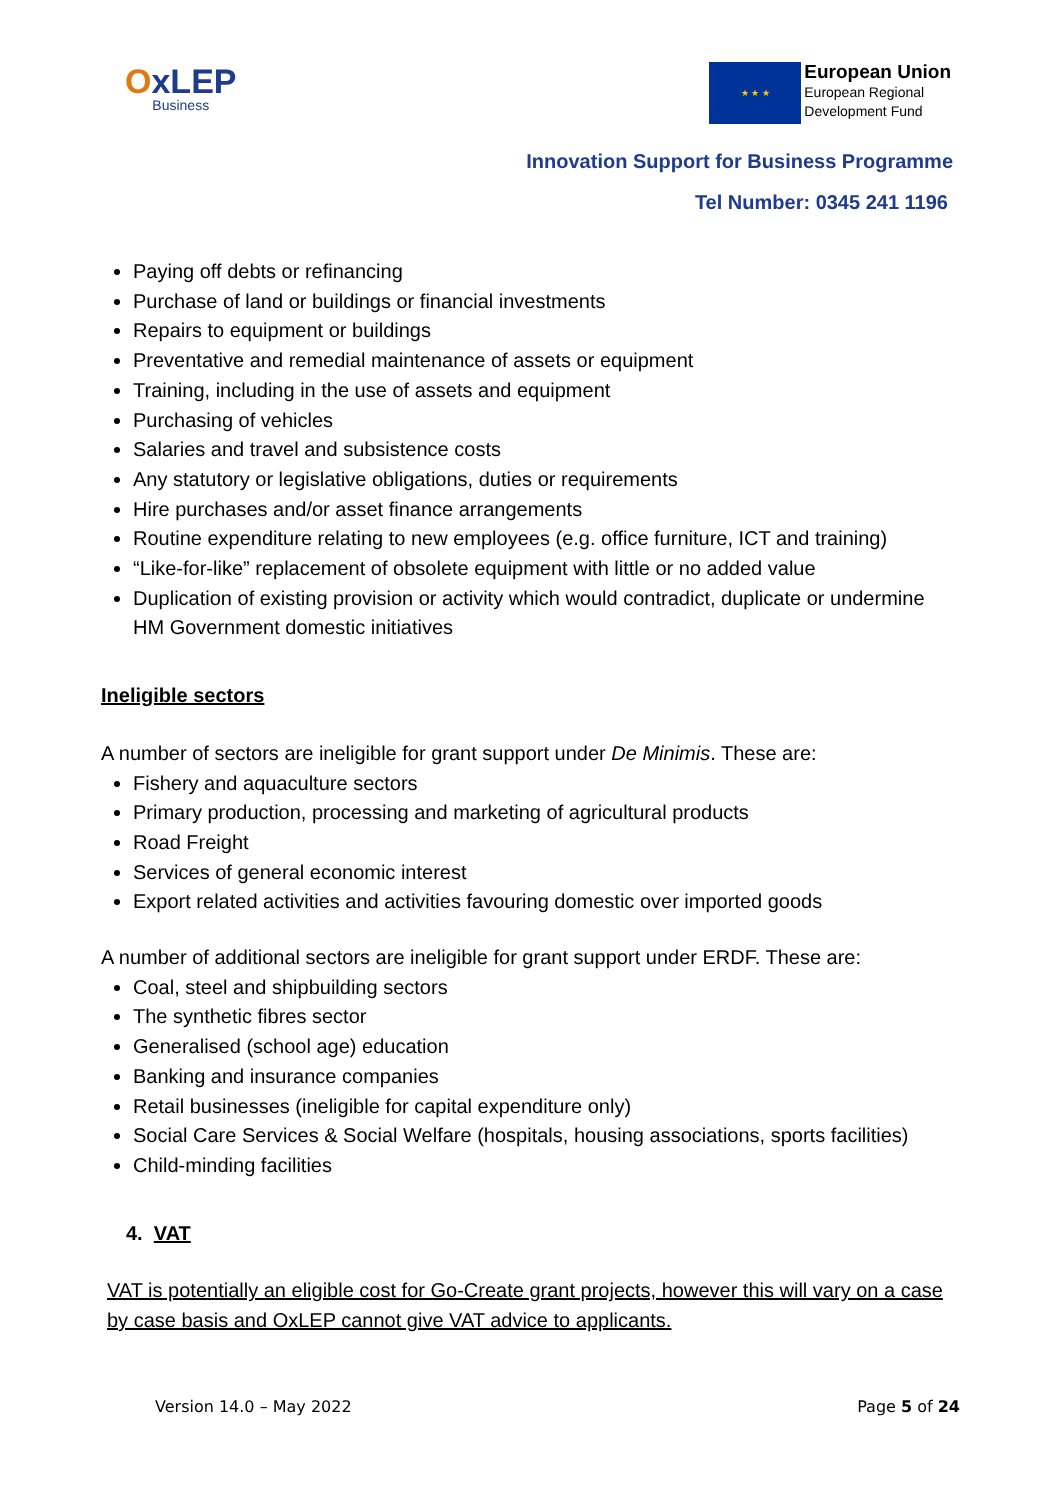OxLEP
Business
★ ★ ★
European Union
European Regional
Development Fund
Innovation Support for Business Programme
Tel Number: 0345 241 1196
Paying off debts or refinancing
Purchase of land or buildings or financial investments
Repairs to equipment or buildings
Preventative and remedial maintenance of assets or equipment
Training, including in the use of assets and equipment
Purchasing of vehicles
Salaries and travel and subsistence costs
Any statutory or legislative obligations, duties or requirements
Hire purchases and/or asset finance arrangements
Routine expenditure relating to new employees (e.g. office furniture, ICT and training)
“Like-for-like” replacement of obsolete equipment with little or no added value
Duplication of existing provision or activity which would contradict, duplicate or undermine HM Government domestic initiatives
Ineligible sectors
A number of sectors are ineligible for grant support under De Minimis. These are:
Fishery and aquaculture sectors
Primary production, processing and marketing of agricultural products
Road Freight
Services of general economic interest
Export related activities and activities favouring domestic over imported goods
A number of additional sectors are ineligible for grant support under ERDF. These are:
Coal, steel and shipbuilding sectors
The synthetic fibres sector
Generalised (school age) education
Banking and insurance companies
Retail businesses (ineligible for capital expenditure only)
Social Care Services & Social Welfare (hospitals, housing associations, sports facilities)
Child-minding facilities
4. VAT
VAT is potentially an eligible cost for Go-Create grant projects, however this will vary on a case by case basis and OxLEP cannot give VAT advice to applicants.
Version 14.0 – May 2022 Page 5 of 24